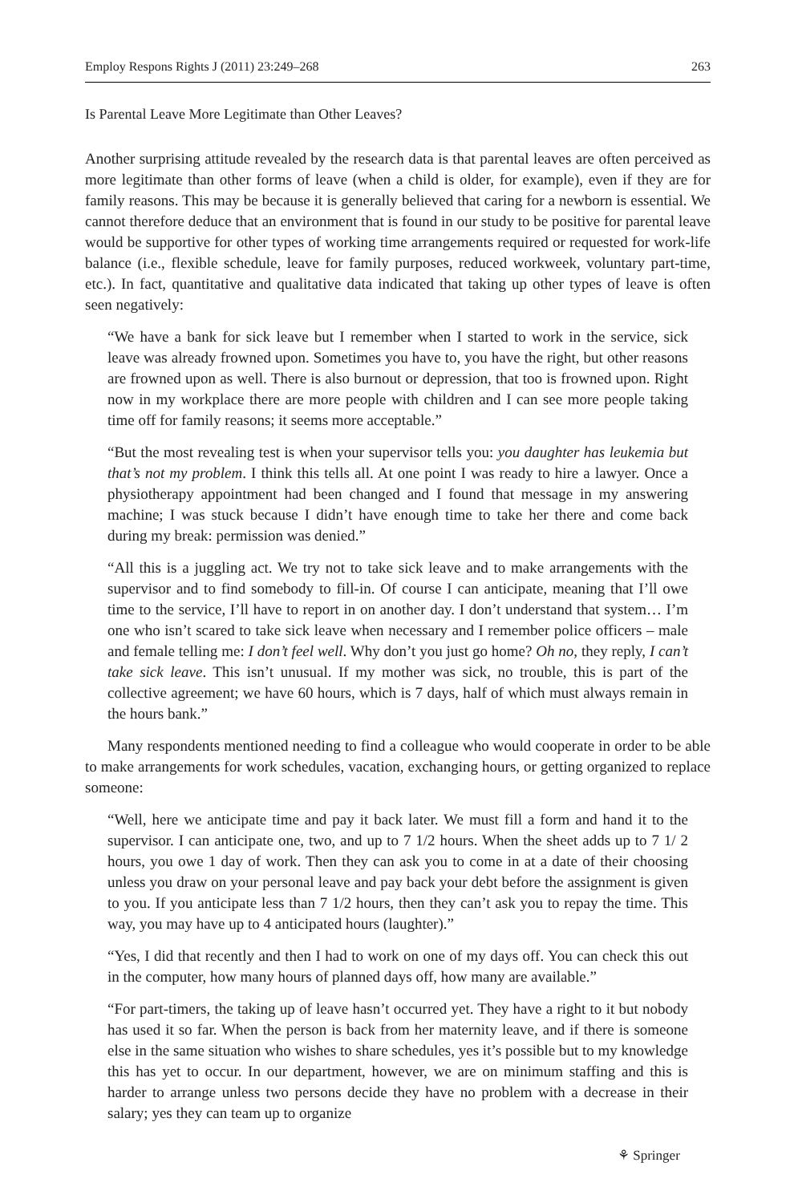Employ Respons Rights J (2011) 23:249–268 263
Is Parental Leave More Legitimate than Other Leaves?
Another surprising attitude revealed by the research data is that parental leaves are often perceived as more legitimate than other forms of leave (when a child is older, for example), even if they are for family reasons. This may be because it is generally believed that caring for a newborn is essential. We cannot therefore deduce that an environment that is found in our study to be positive for parental leave would be supportive for other types of working time arrangements required or requested for work-life balance (i.e., flexible schedule, leave for family purposes, reduced workweek, voluntary part-time, etc.). In fact, quantitative and qualitative data indicated that taking up other types of leave is often seen negatively:
“We have a bank for sick leave but I remember when I started to work in the service, sick leave was already frowned upon. Sometimes you have to, you have the right, but other reasons are frowned upon as well. There is also burnout or depression, that too is frowned upon. Right now in my workplace there are more people with children and I can see more people taking time off for family reasons; it seems more acceptable.”
“But the most revealing test is when your supervisor tells you: you daughter has leukemia but that’s not my problem. I think this tells all. At one point I was ready to hire a lawyer. Once a physiotherapy appointment had been changed and I found that message in my answering machine; I was stuck because I didn’t have enough time to take her there and come back during my break: permission was denied.”
“All this is a juggling act. We try not to take sick leave and to make arrangements with the supervisor and to find somebody to fill-in. Of course I can anticipate, meaning that I’ll owe time to the service, I’ll have to report in on another day. I don’t understand that system… I’m one who isn’t scared to take sick leave when necessary and I remember police officers – male and female telling me: I don’t feel well. Why don’t you just go home? Oh no, they reply, I can’t take sick leave. This isn’t unusual. If my mother was sick, no trouble, this is part of the collective agreement; we have 60 hours, which is 7 days, half of which must always remain in the hours bank.”
Many respondents mentioned needing to find a colleague who would cooperate in order to be able to make arrangements for work schedules, vacation, exchanging hours, or getting organized to replace someone:
“Well, here we anticipate time and pay it back later. We must fill a form and hand it to the supervisor. I can anticipate one, two, and up to 7 1/2 hours. When the sheet adds up to 7 1/ 2 hours, you owe 1 day of work. Then they can ask you to come in at a date of their choosing unless you draw on your personal leave and pay back your debt before the assignment is given to you. If you anticipate less than 7 1/2 hours, then they can’t ask you to repay the time. This way, you may have up to 4 anticipated hours (laughter).”
“Yes, I did that recently and then I had to work on one of my days off. You can check this out in the computer, how many hours of planned days off, how many are available.”
“For part-timers, the taking up of leave hasn’t occurred yet. They have a right to it but nobody has used it so far. When the person is back from her maternity leave, and if there is someone else in the same situation who wishes to share schedules, yes it’s possible but to my knowledge this has yet to occur. In our department, however, we are on minimum staffing and this is harder to arrange unless two persons decide they have no problem with a decrease in their salary; yes they can team up to organize
⚘ Springer